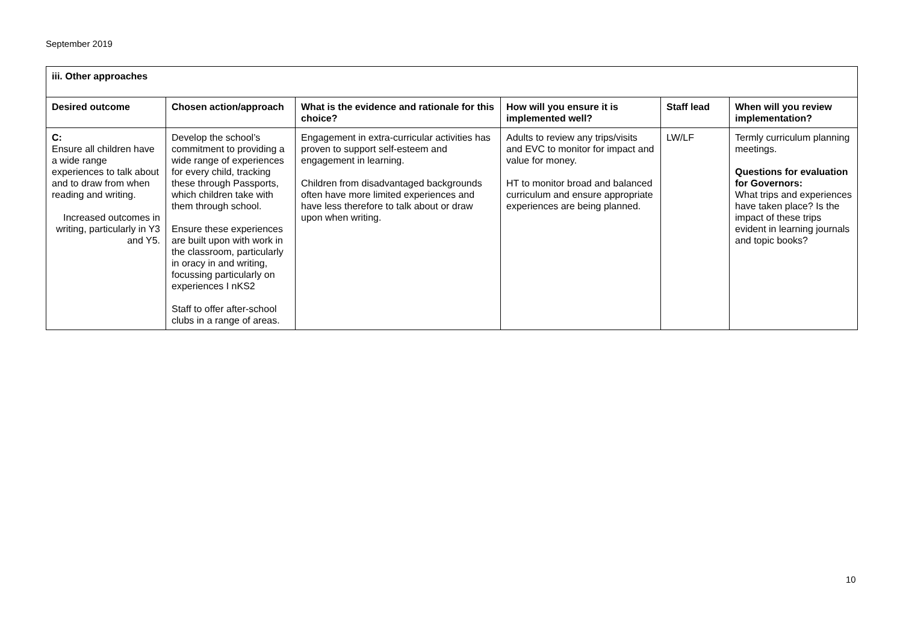September 2019
| iii. Other approaches | | | | | |
| --- | --- | --- | --- | --- | --- |
| Desired outcome | Chosen action/approach | What is the evidence and rationale for this choice? | How will you ensure it is implemented well? | Staff lead | When will you review implementation? |
| C: Ensure all children have a wide range experiences to talk about and to draw from when reading and writing. Increased outcomes in writing, particularly in Y3 and Y5. | Develop the school’s commitment to providing a wide range of experiences for every child, tracking these through Passports, which children take with them through school. Ensure these experiences are built upon with work in the classroom, particularly in oracy in and writing, focussing particularly on experiences I nKS2 Staff to offer after-school clubs in a range of areas. | Engagement in extra-curricular activities has proven to support self-esteem and engagement in learning. Children from disadvantaged backgrounds often have more limited experiences and have less therefore to talk about or draw upon when writing. | Adults to review any trips/visits and EVC to monitor for impact and value for money. HT to monitor broad and balanced curriculum and ensure appropriate experiences are being planned. | LW/LF | Termly curriculum planning meetings. Questions for evaluation for Governors: What trips and experiences have taken place? Is the impact of these trips evident in learning journals and topic books? |
10